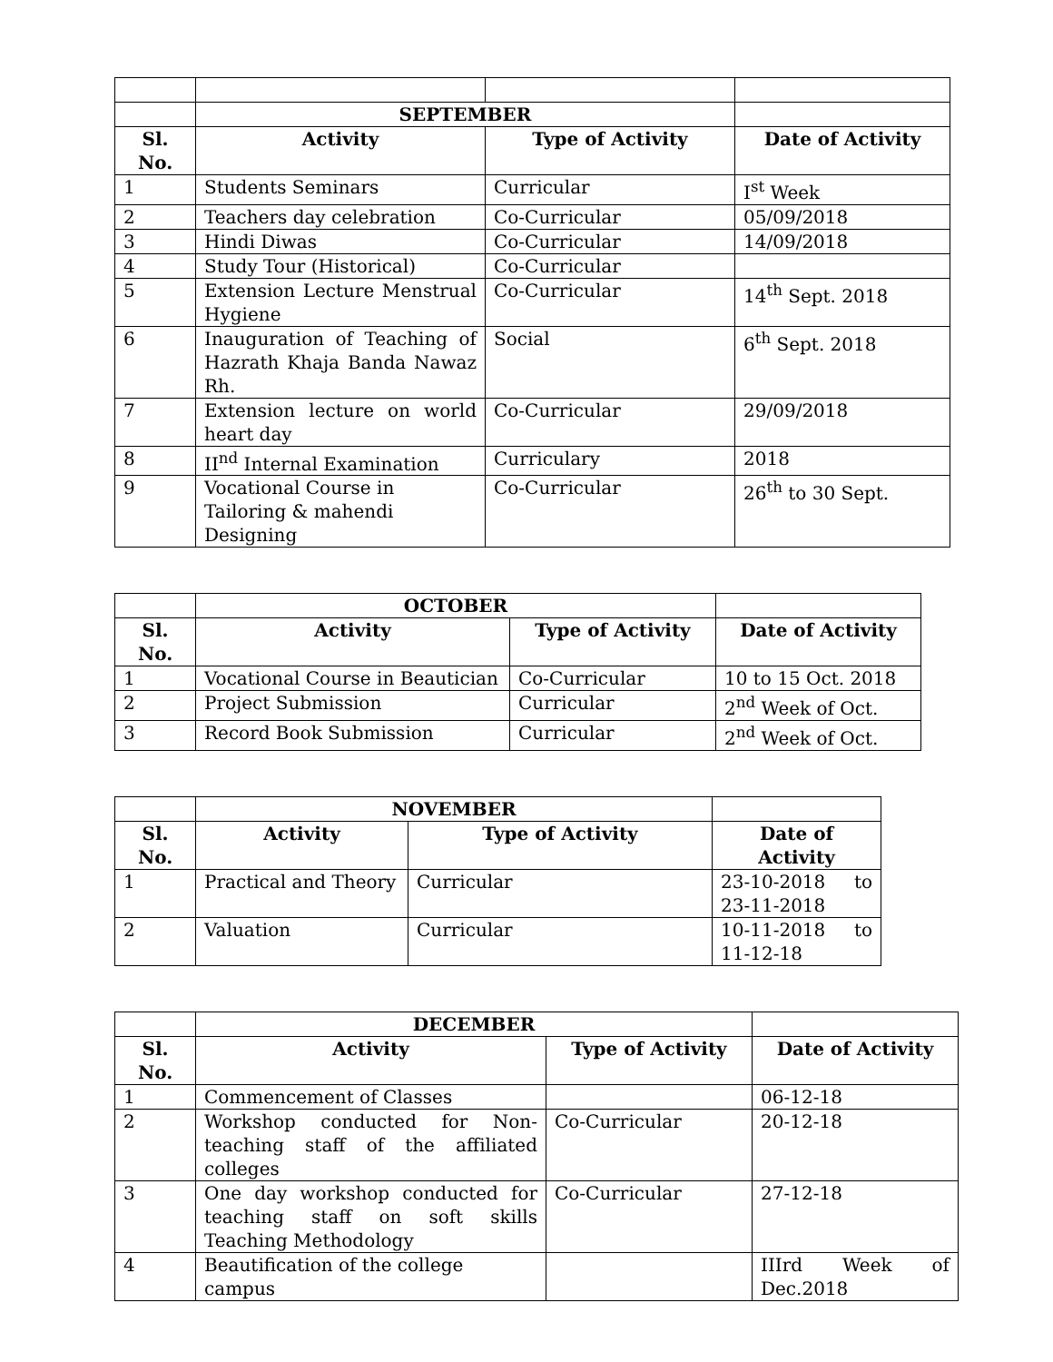| | SEPTEMBER | | |
| Sl. No. | Activity | Type of Activity | Date of Activity |
| 1 | Students Seminars | Curricular | I<sup>st</sup> Week |
| 2 | Teachers day celebration | Co-Curricular | 05/09/2018 |
| 3 | Hindi Diwas | Co-Curricular | 14/09/2018 |
| 4 | Study Tour (Historical) | Co-Curricular | |
| 5 | Extension Lecture Menstrual Hygiene | Co-Curricular | 14<sup>th</sup> Sept. 2018 |
| 6 | Inauguration of Teaching of Hazrath Khaja Banda Nawaz Rh. | Social | 6<sup>th</sup> Sept. 2018 |
| 7 | Extension lecture on world heart day | Co-Curricular | 29/09/2018 |
| 8 | II<sup>nd</sup> Internal Examination | Curriculary | 2018 |
| 9 | Vocational Course in Tailoring & mahendi Designing | Co-Curricular | 26<sup>th</sup> to 30 Sept. |
| | OCTOBER | | |
| Sl. No. | Activity | Type of Activity | Date of Activity |
| 1 | Vocational Course in Beautician | Co-Curricular | 10 to 15 Oct. 2018 |
| 2 | Project Submission | Curricular | 2<sup>nd</sup> Week of Oct. |
| 3 | Record Book Submission | Curricular | 2<sup>nd</sup> Week of Oct. |
| | NOVEMBER | | |
| Sl. No. | Activity | Type of Activity | Date of Activity |
| 1 | Practical and Theory | Curricular | 23-10-2018 to 23-11-2018 |
| 2 | Valuation | Curricular | 10-11-2018 to 11-12-18 |
| | DECEMBER | | |
| Sl. No. | Activity | Type of Activity | Date of Activity |
| 1 | Commencement of Classes | | 06-12-18 |
| 2 | Workshop conducted for Non-teaching staff of the affiliated colleges | Co-Curricular | 20-12-18 |
| 3 | One day workshop conducted for teaching staff on soft skills Teaching Methodology | Co-Curricular | 27-12-18 |
| 4 | Beautification of the college campus | | IIIrd Week of Dec.2018 |